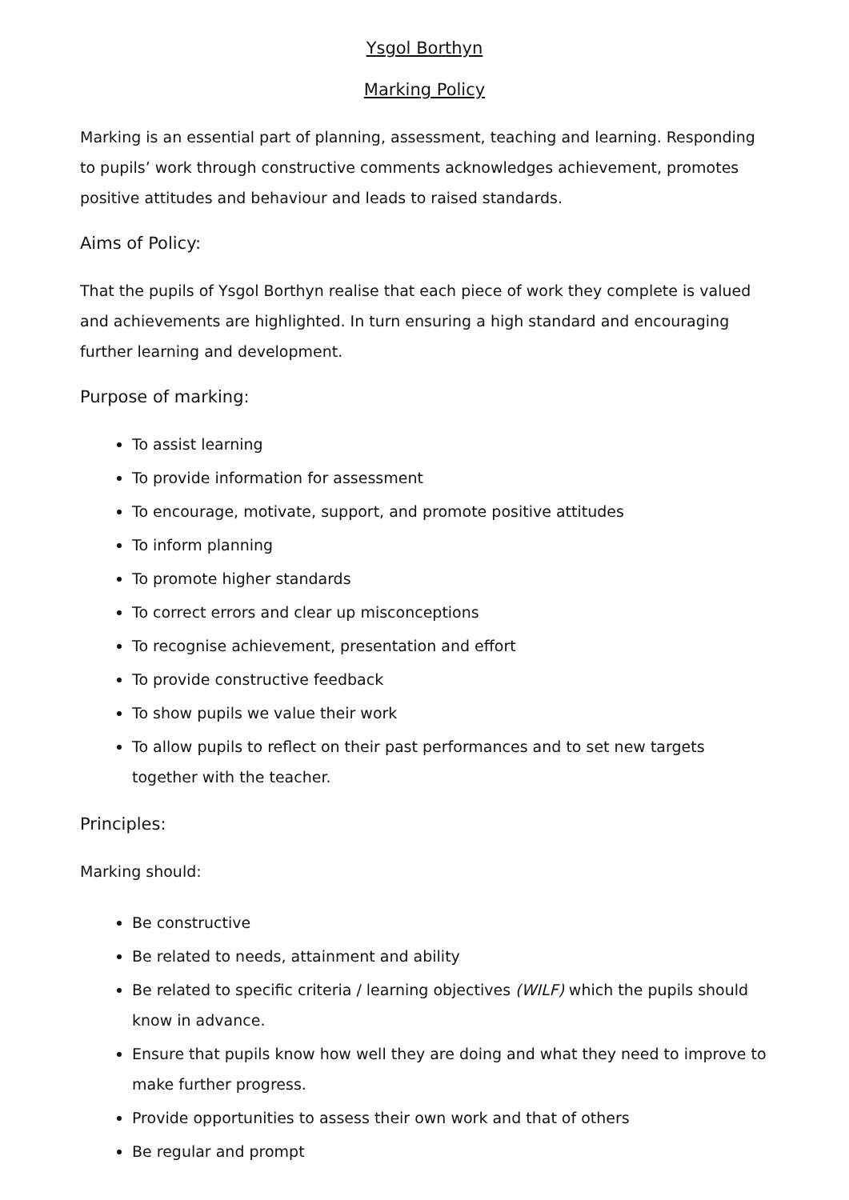Ysgol Borthyn
Marking Policy
Marking is an essential part of planning, assessment, teaching and learning. Responding to pupils’ work through constructive comments acknowledges achievement, promotes positive attitudes and behaviour and leads to raised standards.
Aims of Policy:
That the pupils of Ysgol Borthyn realise that each piece of work they complete is valued and achievements are highlighted. In turn ensuring a high standard and encouraging further learning and development.
Purpose of marking:
To assist learning
To provide information for assessment
To encourage, motivate, support, and promote positive attitudes
To inform planning
To promote higher standards
To correct errors and clear up misconceptions
To recognise achievement, presentation and effort
To provide constructive feedback
To show pupils we value their work
To allow pupils to reflect on their past performances and to set new targets together with the teacher.
Principles:
Marking should:
Be constructive
Be related to needs, attainment and ability
Be related to specific criteria / learning objectives (WILF) which the pupils should know in advance.
Ensure that pupils know how well they are doing and what they need to improve to make further progress.
Provide opportunities to assess their own work and that of others
Be regular and prompt